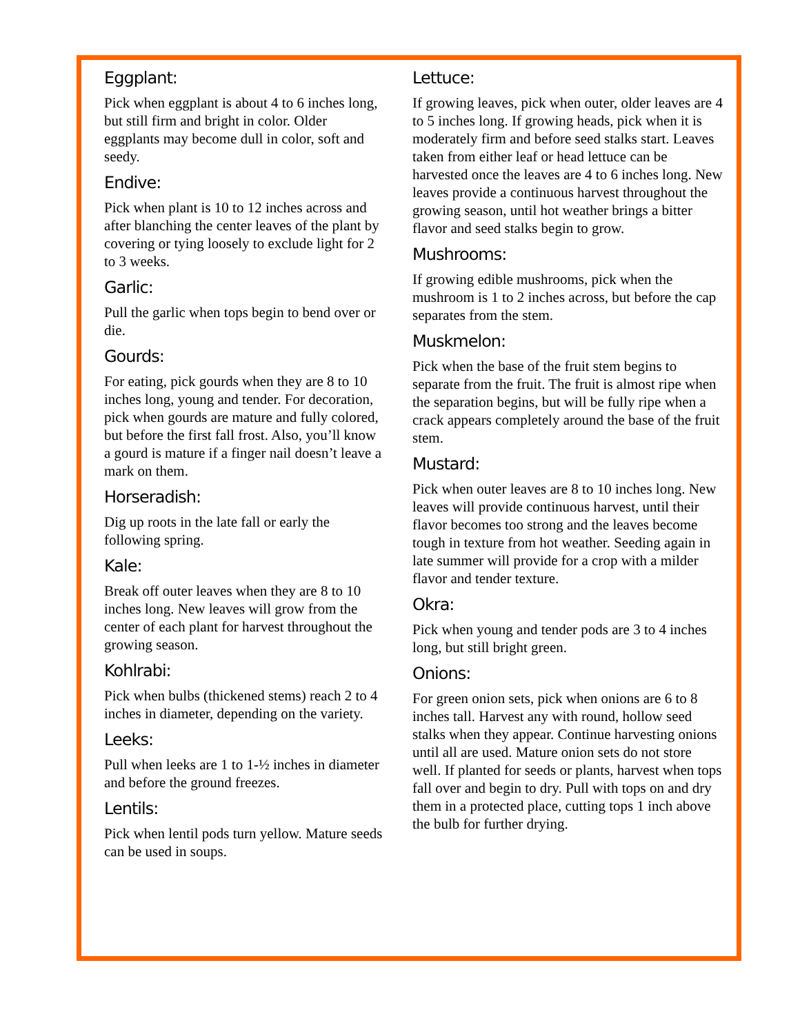Eggplant:
Pick when eggplant is about 4 to 6 inches long, but still firm and bright in color. Older eggplants may become dull in color, soft and seedy.
Endive:
Pick when plant is 10 to 12 inches across and after blanching the center leaves of the plant by covering or tying loosely to exclude light for 2 to 3 weeks.
Garlic:
Pull the garlic when tops begin to bend over or die.
Gourds:
For eating, pick gourds when they are 8 to 10 inches long, young and tender. For decoration, pick when gourds are mature and fully colored, but before the first fall frost. Also, you’ll know a gourd is mature if a finger nail doesn’t leave a mark on them.
Horseradish:
Dig up roots in the late fall or early the following spring.
Kale:
Break off outer leaves when they are 8 to 10 inches long. New leaves will grow from the center of each plant for harvest throughout the growing season.
Kohlrabi:
Pick when bulbs (thickened stems) reach 2 to 4 inches in diameter, depending on the variety.
Leeks:
Pull when leeks are 1 to 1-½ inches in diameter and before the ground freezes.
Lentils:
Pick when lentil pods turn yellow. Mature seeds can be used in soups.
Lettuce:
If growing leaves, pick when outer, older leaves are 4 to 5 inches long. If growing heads, pick when it is moderately firm and before seed stalks start. Leaves taken from either leaf or head lettuce can be harvested once the leaves are 4 to 6 inches long. New leaves provide a continuous harvest throughout the growing season, until hot weather brings a bitter flavor and seed stalks begin to grow.
Mushrooms:
If growing edible mushrooms, pick when the mushroom is 1 to 2 inches across, but before the cap separates from the stem.
Muskmelon:
Pick when the base of the fruit stem begins to separate from the fruit. The fruit is almost ripe when the separation begins, but will be fully ripe when a crack appears completely around the base of the fruit stem.
Mustard:
Pick when outer leaves are 8 to 10 inches long. New leaves will provide continuous harvest, until their flavor becomes too strong and the leaves become tough in texture from hot weather. Seeding again in late summer will provide for a crop with a milder flavor and tender texture.
Okra:
Pick when young and tender pods are 3 to 4 inches long, but still bright green.
Onions:
For green onion sets, pick when onions are 6 to 8 inches tall. Harvest any with round, hollow seed stalks when they appear. Continue harvesting onions until all are used. Mature onion sets do not store well. If planted for seeds or plants, harvest when tops fall over and begin to dry. Pull with tops on and dry them in a protected place, cutting tops 1 inch above the bulb for further drying.